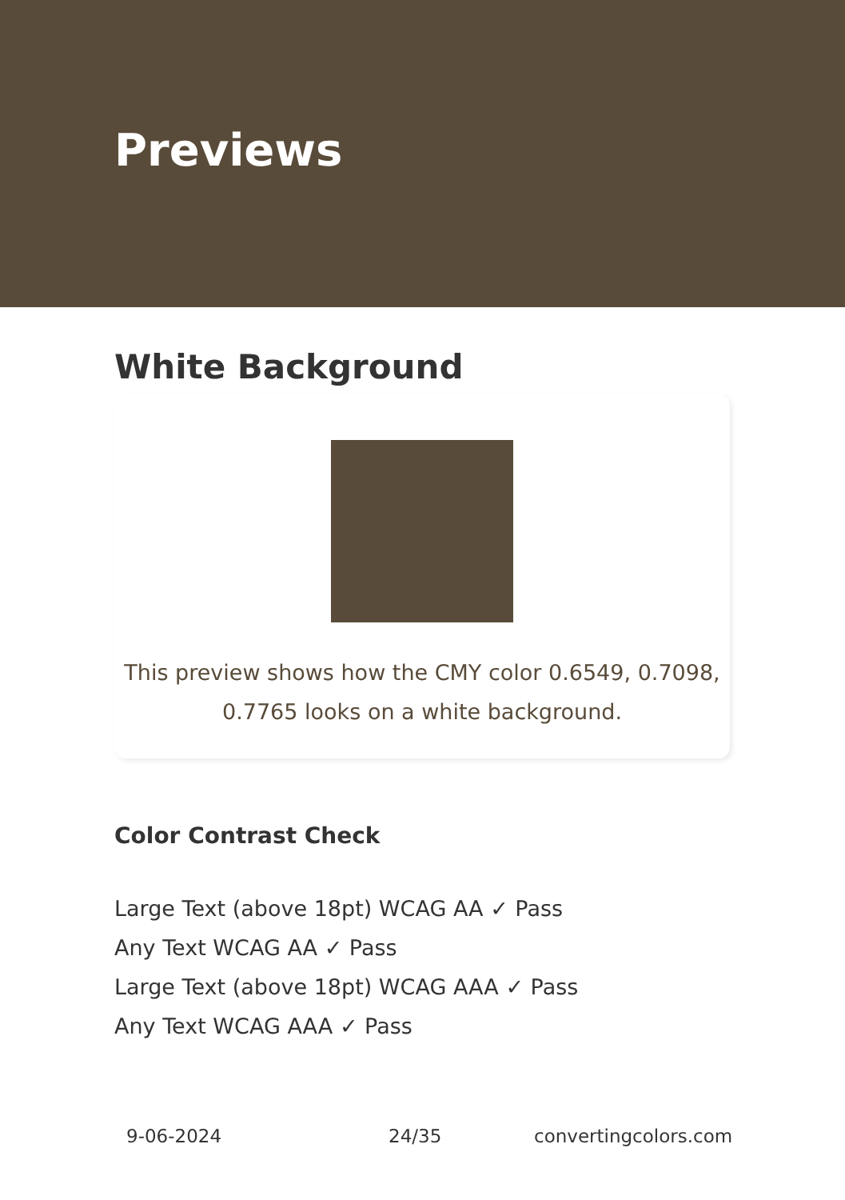Previews
White Background
This preview shows how the CMY color 0.6549, 0.7098, 0.7765 looks on a white background.
Color Contrast Check
Large Text (above 18pt) WCAG AA ✓ Pass
Any Text WCAG AA ✓ Pass
Large Text (above 18pt) WCAG AAA ✓ Pass
Any Text WCAG AAA ✓ Pass
9-06-2024 24/35 convertingcolors.com